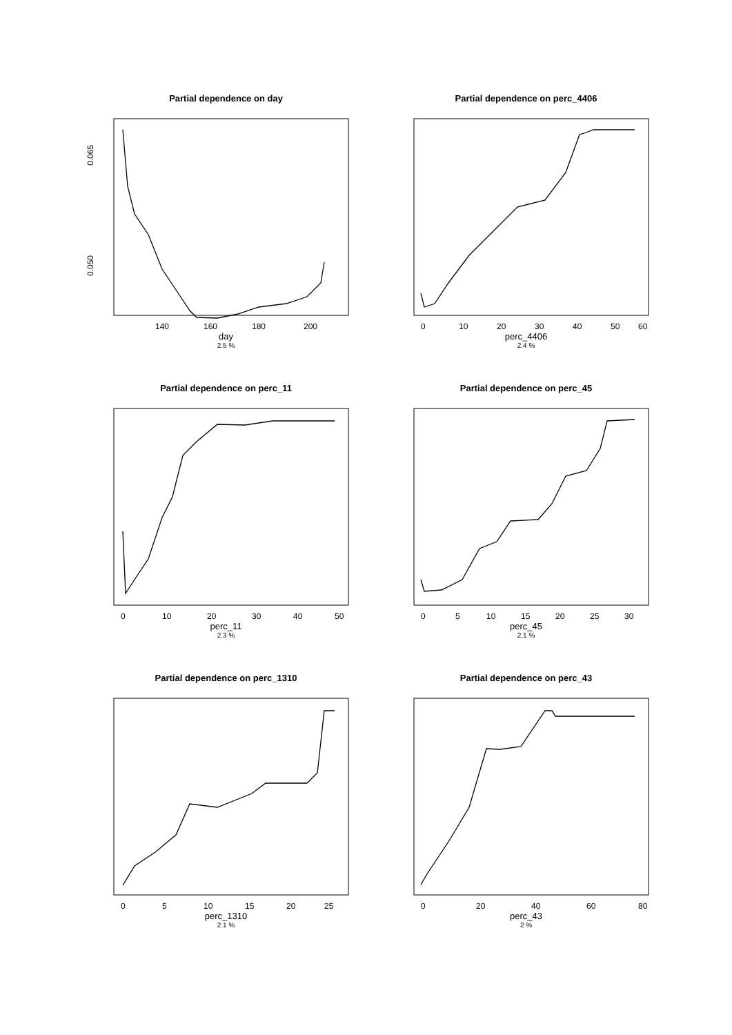Partial dependence on day
0.050
0.065
140
160
180
200
day
2.5 %
Partial dependence on perc_4406
0
10
20
30
40
50
60
perc_4406
2.4 %
Partial dependence on perc_11
0
10
20
30
40
50
perc_11
2.3 %
Partial dependence on perc_45
0
5
10
15
20
25
30
perc_45
2.1 %
Partial dependence on perc_1310
0
5
10
15
20
25
perc_1310
2.1 %
Partial dependence on perc_43
0
20
40
60
80
perc_43
2 %